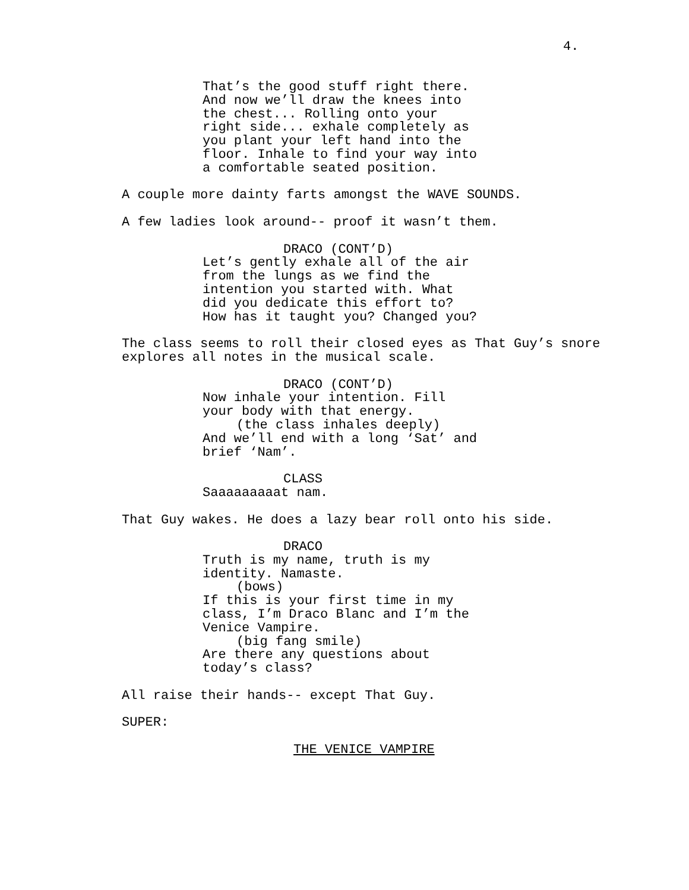4.
That’s the good stuff right there.
And now we’ll draw the knees into
the chest... Rolling onto your
right side... exhale completely as
you plant your left hand into the
floor. Inhale to find your way into
a comfortable seated position.
A couple more dainty farts amongst the WAVE SOUNDS.
A few ladies look around-- proof it wasn’t them.
DRACO (CONT’D)
Let’s gently exhale all of the air
from the lungs as we find the
intention you started with. What
did you dedicate this effort to?
How has it taught you? Changed you?
The class seems to roll their closed eyes as That Guy’s snore
explores all notes in the musical scale.
DRACO (CONT’D)
Now inhale your intention. Fill
your body with that energy.
(the class inhales deeply)
And we’ll end with a long ‘Sat’ and
brief ‘Nam’.
CLASS
Saaaaaaaaat nam.
That Guy wakes. He does a lazy bear roll onto his side.
DRACO
Truth is my name, truth is my
identity. Namaste.
(bows)
If this is your first time in my
class, I’m Draco Blanc and I’m the
Venice Vampire.
(big fang smile)
Are there any questions about
today’s class?
All raise their hands-- except That Guy.
SUPER:
THE VENICE VAMPIRE